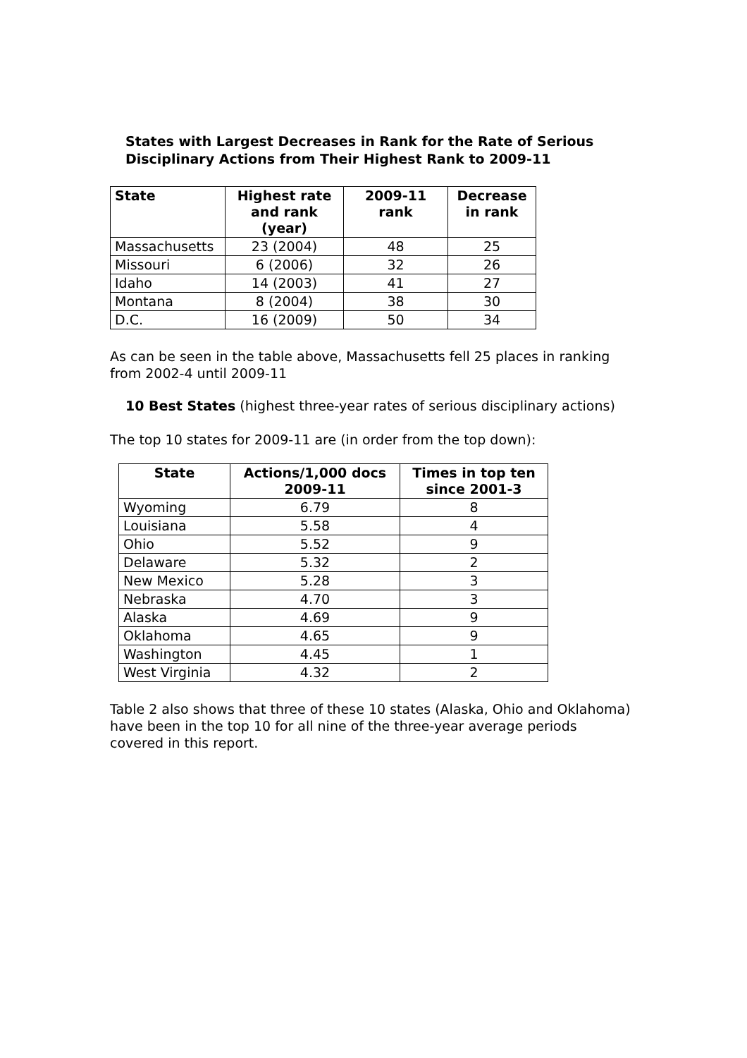States with Largest Decreases in Rank for the Rate of Serious Disciplinary Actions from Their Highest Rank to 2009-11
| State | Highest rate and rank (year) | 2009-11 rank | Decrease in rank |
| --- | --- | --- | --- |
| Massachusetts | 23 (2004) | 48 | 25 |
| Missouri | 6 (2006) | 32 | 26 |
| Idaho | 14 (2003) | 41 | 27 |
| Montana | 8 (2004) | 38 | 30 |
| D.C. | 16 (2009) | 50 | 34 |
As can be seen in the table above, Massachusetts fell 25 places in ranking from 2002-4 until 2009-11
10 Best States (highest three-year rates of serious disciplinary actions)
The top 10 states for 2009-11 are (in order from the top down):
| State | Actions/1,000 docs 2009-11 | Times in top ten since 2001-3 |
| --- | --- | --- |
| Wyoming | 6.79 | 8 |
| Louisiana | 5.58 | 4 |
| Ohio | 5.52 | 9 |
| Delaware | 5.32 | 2 |
| New Mexico | 5.28 | 3 |
| Nebraska | 4.70 | 3 |
| Alaska | 4.69 | 9 |
| Oklahoma | 4.65 | 9 |
| Washington | 4.45 | 1 |
| West Virginia | 4.32 | 2 |
Table 2 also shows that three of these 10 states (Alaska, Ohio and Oklahoma) have been in the top 10 for all nine of the three-year average periods covered in this report.